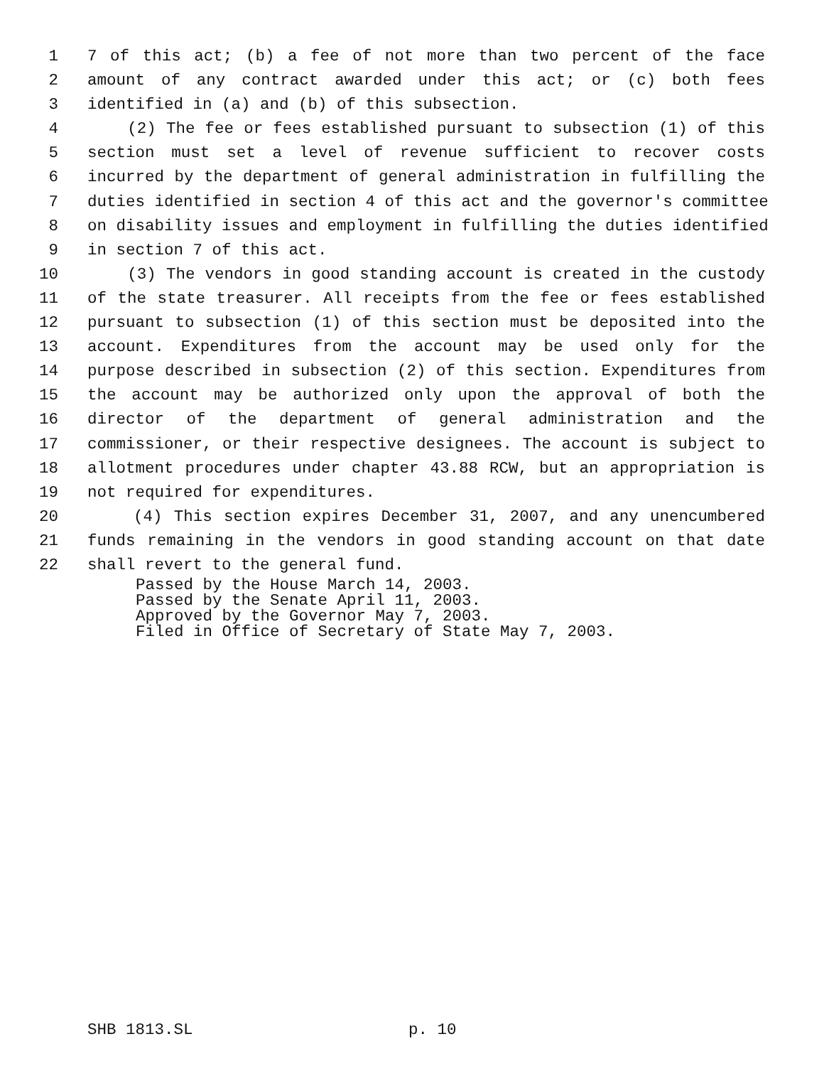1 7 of this act; (b) a fee of not more than two percent of the face
2 amount of any contract awarded under this act; or (c) both fees
3 identified in (a) and (b) of this subsection.
4 (2) The fee or fees established pursuant to subsection (1) of this
5 section must set a level of revenue sufficient to recover costs
6 incurred by the department of general administration in fulfilling the
7 duties identified in section 4 of this act and the governor's committee
8 on disability issues and employment in fulfilling the duties identified
9 in section 7 of this act.
10 (3) The vendors in good standing account is created in the custody
11 of the state treasurer. All receipts from the fee or fees established
12 pursuant to subsection (1) of this section must be deposited into the
13 account. Expenditures from the account may be used only for the
14 purpose described in subsection (2) of this section. Expenditures from
15 the account may be authorized only upon the approval of both the
16 director of the department of general administration and the
17 commissioner, or their respective designees. The account is subject to
18 allotment procedures under chapter 43.88 RCW, but an appropriation is
19 not required for expenditures.
20 (4) This section expires December 31, 2007, and any unencumbered
21 funds remaining in the vendors in good standing account on that date
22 shall revert to the general fund.
Passed by the House March 14, 2003.
Passed by the Senate April 11, 2003.
Approved by the Governor May 7, 2003.
Filed in Office of Secretary of State May 7, 2003.
SHB 1813.SL p. 10